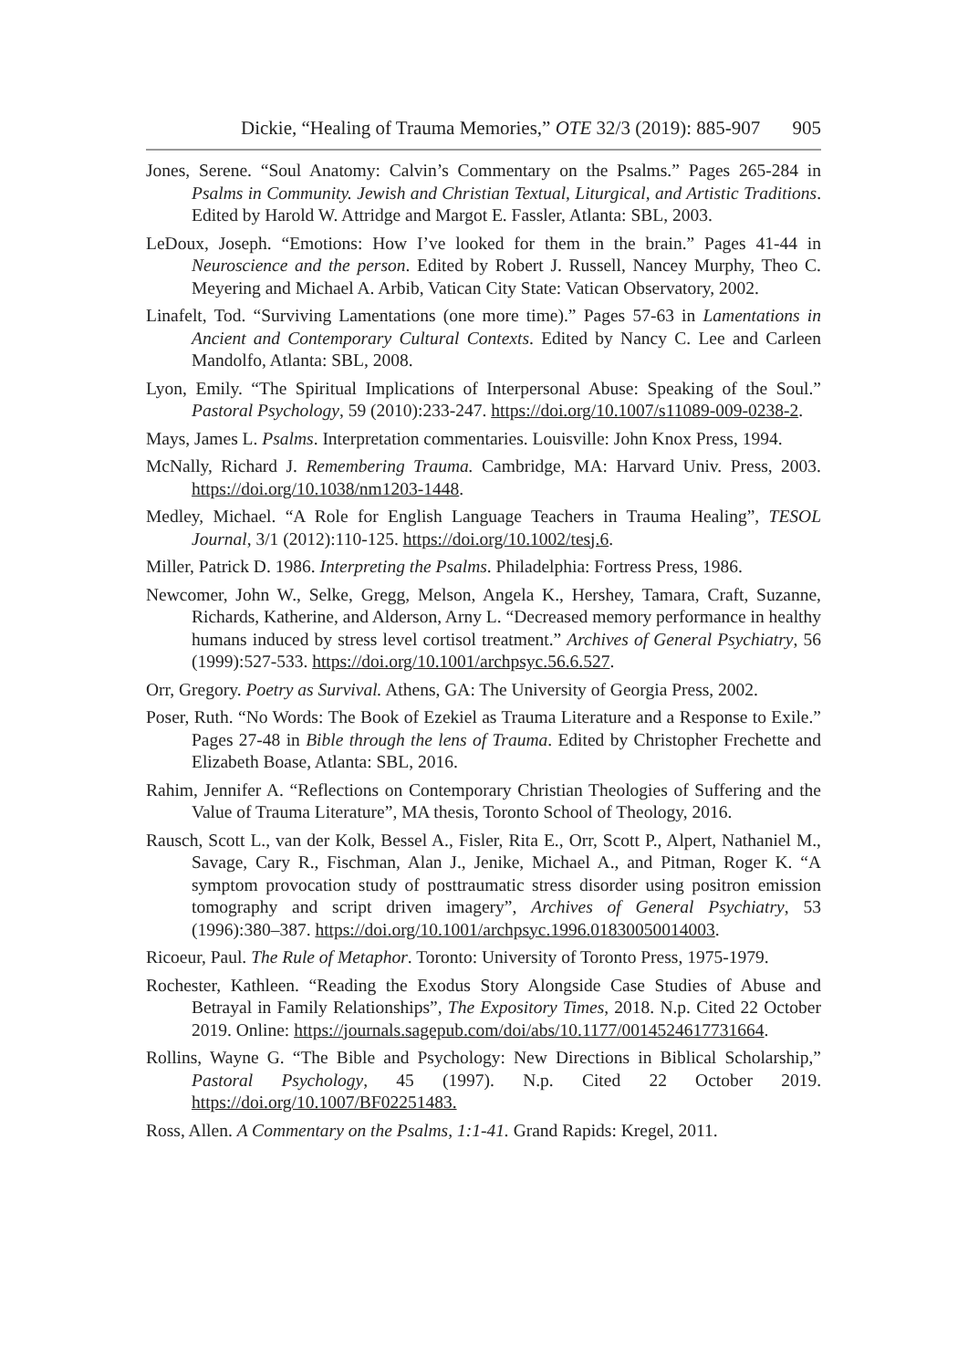Dickie, “Healing of Trauma Memories,” OTE 32/3 (2019): 885-907 905
Jones, Serene. “Soul Anatomy: Calvin’s Commentary on the Psalms.” Pages 265-284 in Psalms in Community. Jewish and Christian Textual, Liturgical, and Artistic Traditions. Edited by Harold W. Attridge and Margot E. Fassler, Atlanta: SBL, 2003.
LeDoux, Joseph. “Emotions: How I’ve looked for them in the brain.” Pages 41-44 in Neuroscience and the person. Edited by Robert J. Russell, Nancey Murphy, Theo C. Meyering and Michael A. Arbib, Vatican City State: Vatican Observatory, 2002.
Linafelt, Tod. “Surviving Lamentations (one more time).” Pages 57-63 in Lamentations in Ancient and Contemporary Cultural Contexts. Edited by Nancy C. Lee and Carleen Mandolfo, Atlanta: SBL, 2008.
Lyon, Emily. “The Spiritual Implications of Interpersonal Abuse: Speaking of the Soul.” Pastoral Psychology, 59 (2010):233-247. https://doi.org/10.1007/s11089-009-0238-2.
Mays, James L. Psalms. Interpretation commentaries. Louisville: John Knox Press, 1994.
McNally, Richard J. Remembering Trauma. Cambridge, MA: Harvard Univ. Press, 2003. https://doi.org/10.1038/nm1203-1448.
Medley, Michael. “A Role for English Language Teachers in Trauma Healing”, TESOL Journal, 3/1 (2012):110-125. https://doi.org/10.1002/tesj.6.
Miller, Patrick D. 1986. Interpreting the Psalms. Philadelphia: Fortress Press, 1986.
Newcomer, John W., Selke, Gregg, Melson, Angela K., Hershey, Tamara, Craft, Suzanne, Richards, Katherine, and Alderson, Arny L. “Decreased memory performance in healthy humans induced by stress level cortisol treatment.” Archives of General Psychiatry, 56 (1999):527-533. https://doi.org/10.1001/archpsyc.56.6.527.
Orr, Gregory. Poetry as Survival. Athens, GA: The University of Georgia Press, 2002.
Poser, Ruth. “No Words: The Book of Ezekiel as Trauma Literature and a Response to Exile.” Pages 27-48 in Bible through the lens of Trauma. Edited by Christopher Frechette and Elizabeth Boase, Atlanta: SBL, 2016.
Rahim, Jennifer A. “Reflections on Contemporary Christian Theologies of Suffering and the Value of Trauma Literature”, MA thesis, Toronto School of Theology, 2016.
Rausch, Scott L., van der Kolk, Bessel A., Fisler, Rita E., Orr, Scott P., Alpert, Nathaniel M., Savage, Cary R., Fischman, Alan J., Jenike, Michael A., and Pitman, Roger K. “A symptom provocation study of posttraumatic stress disorder using positron emission tomography and script driven imagery”, Archives of General Psychiatry, 53 (1996):380–387. https://doi.org/10.1001/archpsyc.1996.01830050014003.
Ricoeur, Paul. The Rule of Metaphor. Toronto: University of Toronto Press, 1975-1979.
Rochester, Kathleen. “Reading the Exodus Story Alongside Case Studies of Abuse and Betrayal in Family Relationships”, The Expository Times, 2018. N.p. Cited 22 October 2019. Online: https://journals.sagepub.com/doi/abs/10.1177/0014524617731664.
Rollins, Wayne G. “The Bible and Psychology: New Directions in Biblical Scholarship,” Pastoral Psychology, 45 (1997). N.p. Cited 22 October 2019. https://doi.org/10.1007/BF02251483.
Ross, Allen. A Commentary on the Psalms, 1:1-41. Grand Rapids: Kregel, 2011.